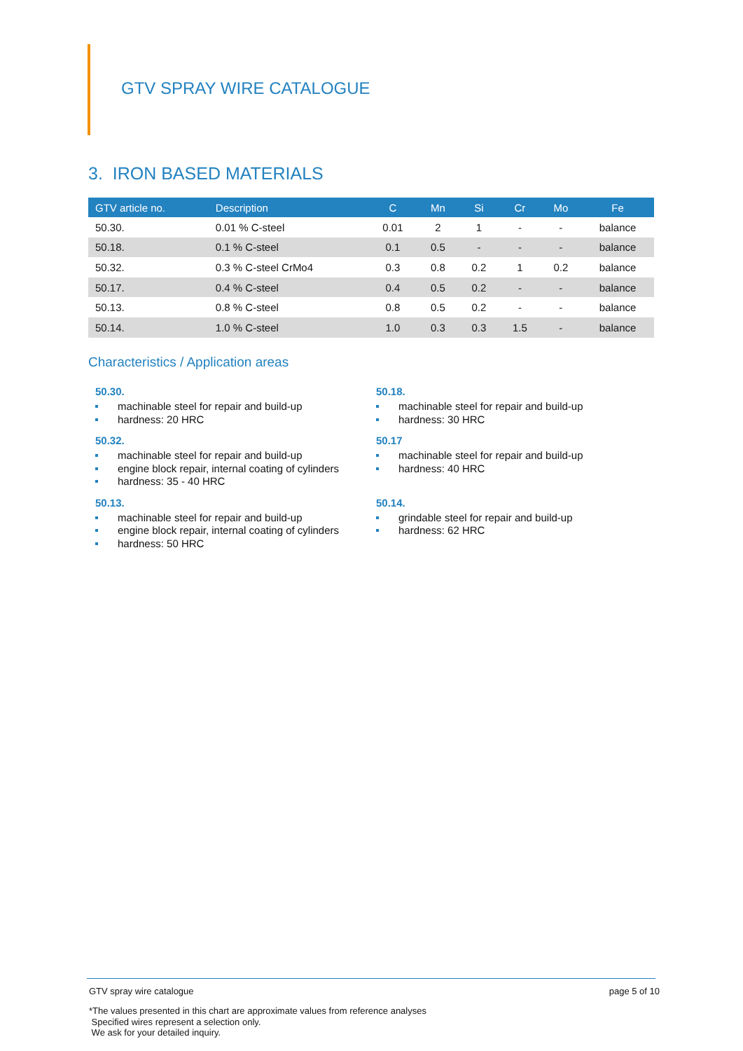GTV SPRAY WIRE CATALOGUE
3. IRON BASED MATERIALS
| GTV article no. | Description | C | Mn | Si | Cr | Mo | Fe |
| --- | --- | --- | --- | --- | --- | --- | --- |
| 50.30. | 0.01 % C-steel | 0.01 | 2 | 1 | - | - | balance |
| 50.18. | 0.1 % C-steel | 0.1 | 0.5 | - | - | - | balance |
| 50.32. | 0.3 % C-steel CrMo4 | 0.3 | 0.8 | 0.2 | 1 | 0.2 | balance |
| 50.17. | 0.4 % C-steel | 0.4 | 0.5 | 0.2 | - | - | balance |
| 50.13. | 0.8 % C-steel | 0.8 | 0.5 | 0.2 | - | - | balance |
| 50.14. | 1.0 % C-steel | 1.0 | 0.3 | 0.3 | 1.5 | - | balance |
Characteristics / Application areas
50.30.
machinable steel for repair and build-up
hardness: 20 HRC
50.18.
machinable steel for repair and build-up
hardness: 30 HRC
50.32.
machinable steel for repair and build-up
engine block repair, internal coating of cylinders
hardness: 35 - 40 HRC
50.17
machinable steel for repair and build-up
hardness: 40 HRC
50.13.
machinable steel for repair and build-up
engine block repair, internal coating of cylinders
hardness: 50 HRC
50.14.
grindable steel for repair and build-up
hardness: 62 HRC
GTV spray wire catalogue page 5 of 10
*The values presented in this chart are approximate values from reference analyses
Specified wires represent a selection only.
We ask for your detailed inquiry.